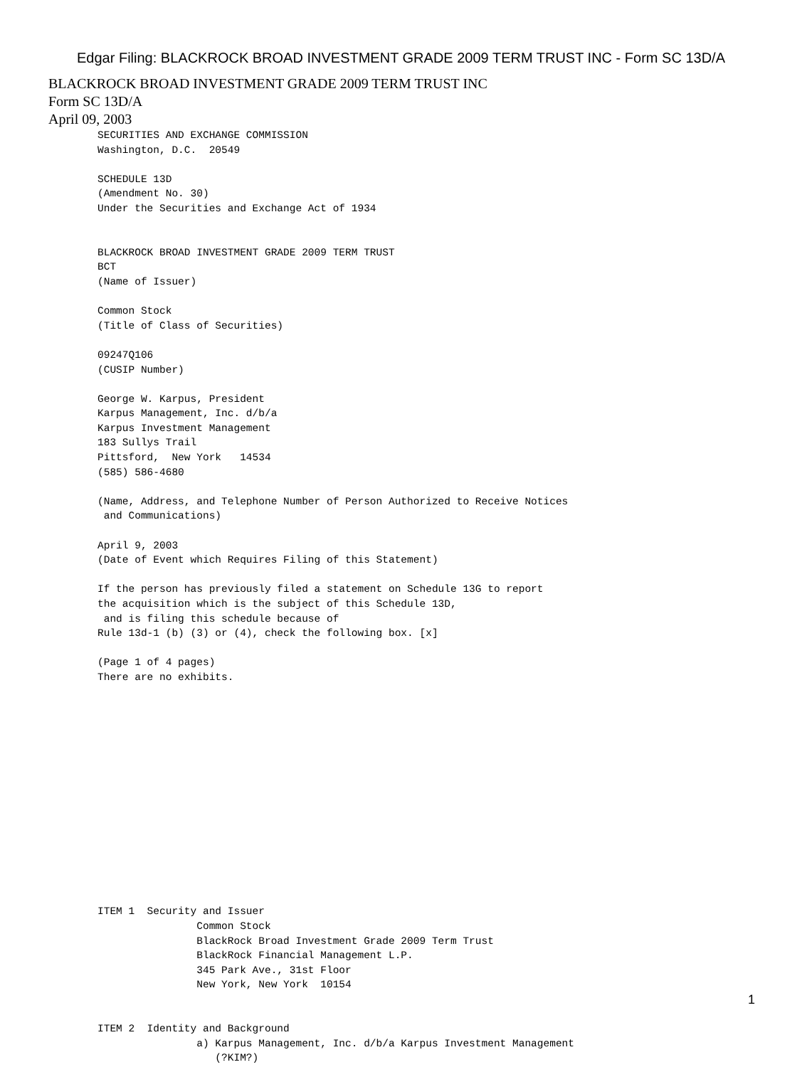Edgar Filing: BLACKROCK BROAD INVESTMENT GRADE 2009 TERM TRUST INC - Form SC 13D/A
BLACKROCK BROAD INVESTMENT GRADE 2009 TERM TRUST INC
Form SC 13D/A
April 09, 2003
SECURITIES AND EXCHANGE COMMISSION
Washington, D.C.  20549

SCHEDULE 13D
(Amendment No. 30)
Under the Securities and Exchange Act of 1934


BLACKROCK BROAD INVESTMENT GRADE 2009 TERM TRUST
BCT
(Name of Issuer)

Common Stock
(Title of Class of Securities)

09247Q106
(CUSIP Number)

George W. Karpus, President
Karpus Management, Inc. d/b/a
Karpus Investment Management
183 Sullys Trail
Pittsford,  New York   14534
(585) 586-4680

(Name, Address, and Telephone Number of Person Authorized to Receive Notices
 and Communications)

April 9, 2003
(Date of Event which Requires Filing of this Statement)

If the person has previously filed a statement on Schedule 13G to report
the acquisition which is the subject of this Schedule 13D,
 and is filing this schedule because of
Rule 13d-1 (b) (3) or (4), check the following box. [x]

(Page 1 of 4 pages)
There are no exhibits.















ITEM 1  Security and Issuer
                Common Stock
                BlackRock Broad Investment Grade 2009 Term Trust
                BlackRock Financial Management L.P.
                345 Park Ave., 31st Floor
                New York, New York  10154


ITEM 2  Identity and Background
                a) Karpus Management, Inc. d/b/a Karpus Investment Management
                   (?KIM?)
1